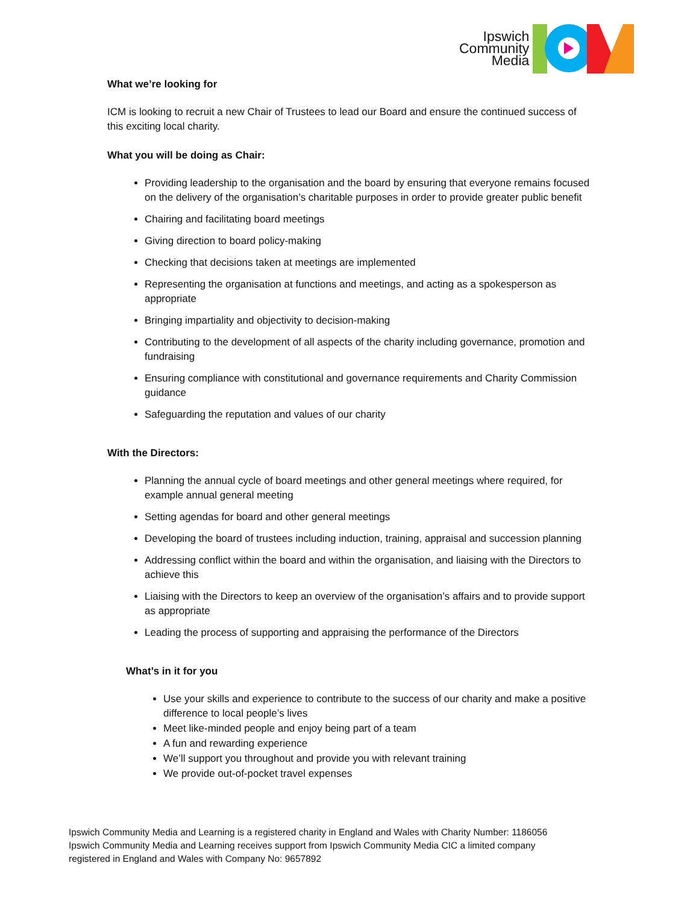Ipswich
Community
Media
What we’re looking for
ICM is looking to recruit a new Chair of Trustees to lead our Board and ensure the continued success of this exciting local charity.
What you will be doing as Chair:
Providing leadership to the organisation and the board by ensuring that everyone remains focused on the delivery of the organisation’s charitable purposes in order to provide greater public benefit
Chairing and facilitating board meetings
Giving direction to board policy-making
Checking that decisions taken at meetings are implemented
Representing the organisation at functions and meetings, and acting as a spokesperson as appropriate
Bringing impartiality and objectivity to decision-making
Contributing to the development of all aspects of the charity including governance, promotion and fundraising
Ensuring compliance with constitutional and governance requirements and Charity Commission guidance
Safeguarding the reputation and values of our charity
With the Directors:
Planning the annual cycle of board meetings and other general meetings where required, for example annual general meeting
Setting agendas for board and other general meetings
Developing the board of trustees including induction, training, appraisal and succession planning
Addressing conflict within the board and within the organisation, and liaising with the Directors to achieve this
Liaising with the Directors to keep an overview of the organisation’s affairs and to provide support as appropriate
Leading the process of supporting and appraising the performance of the Directors
What’s in it for you
Use your skills and experience to contribute to the success of our charity and make a positive difference to local people’s lives
Meet like-minded people and enjoy being part of a team
A fun and rewarding experience
We’ll support you throughout and provide you with relevant training
We provide out-of-pocket travel expenses
Ipswich Community Media and Learning is a registered charity in England and Wales with Charity Number: 1186056
Ipswich Community Media and Learning receives support from Ipswich Community Media CIC a limited company
registered in England and Wales with Company No: 9657892